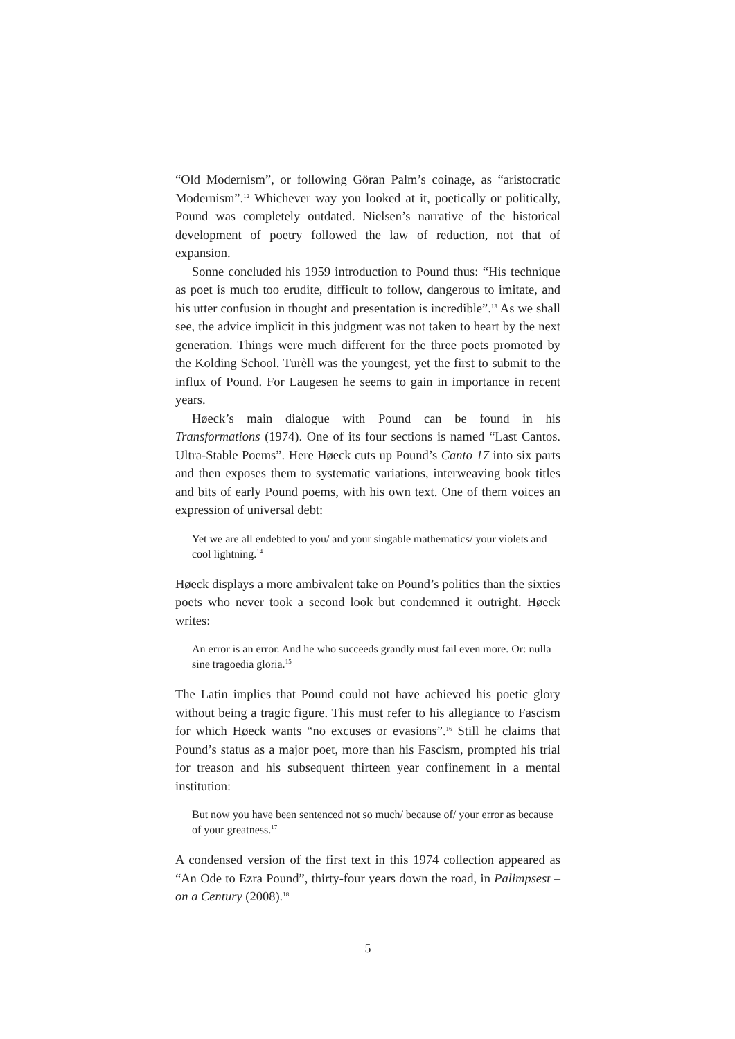“Old Modernism”, or following Göran Palm’s coinage, as “aristocratic Modernism”.<sup>12</sup> Whichever way you looked at it, poetically or politically, Pound was completely outdated. Nielsen’s narrative of the historical development of poetry followed the law of reduction, not that of expansion.
Sonne concluded his 1959 introduction to Pound thus: “His technique as poet is much too erudite, difficult to follow, dangerous to imitate, and his utter confusion in thought and presentation is incredible”.<sup>13</sup> As we shall see, the advice implicit in this judgment was not taken to heart by the next generation. Things were much different for the three poets promoted by the Kolding School. Turèll was the youngest, yet the first to submit to the influx of Pound. For Laugesen he seems to gain in importance in recent years.
Høeck’s main dialogue with Pound can be found in his Transformations (1974). One of its four sections is named “Last Cantos. Ultra-Stable Poems”. Here Høeck cuts up Pound’s Canto 17 into six parts and then exposes them to systematic variations, interweaving book titles and bits of early Pound poems, with his own text. One of them voices an expression of universal debt:
Yet we are all endebted to you/ and your singable mathematics/ your violets and cool lightning.<sup>14</sup>
Høeck displays a more ambivalent take on Pound’s politics than the sixties poets who never took a second look but condemned it outright. Høeck writes:
An error is an error. And he who succeeds grandly must fail even more. Or: nulla sine tragoedia gloria.<sup>15</sup>
The Latin implies that Pound could not have achieved his poetic glory without being a tragic figure. This must refer to his allegiance to Fascism for which Høeck wants “no excuses or evasions”.<sup>16</sup> Still he claims that Pound’s status as a major poet, more than his Fascism, prompted his trial for treason and his subsequent thirteen year confinement in a mental institution:
But now you have been sentenced not so much/ because of/ your error as because of your greatness.<sup>17</sup>
A condensed version of the first text in this 1974 collection appeared as “An Ode to Ezra Pound”, thirty-four years down the road, in Palimpsest – on a Century (2008).<sup>18</sup>
5